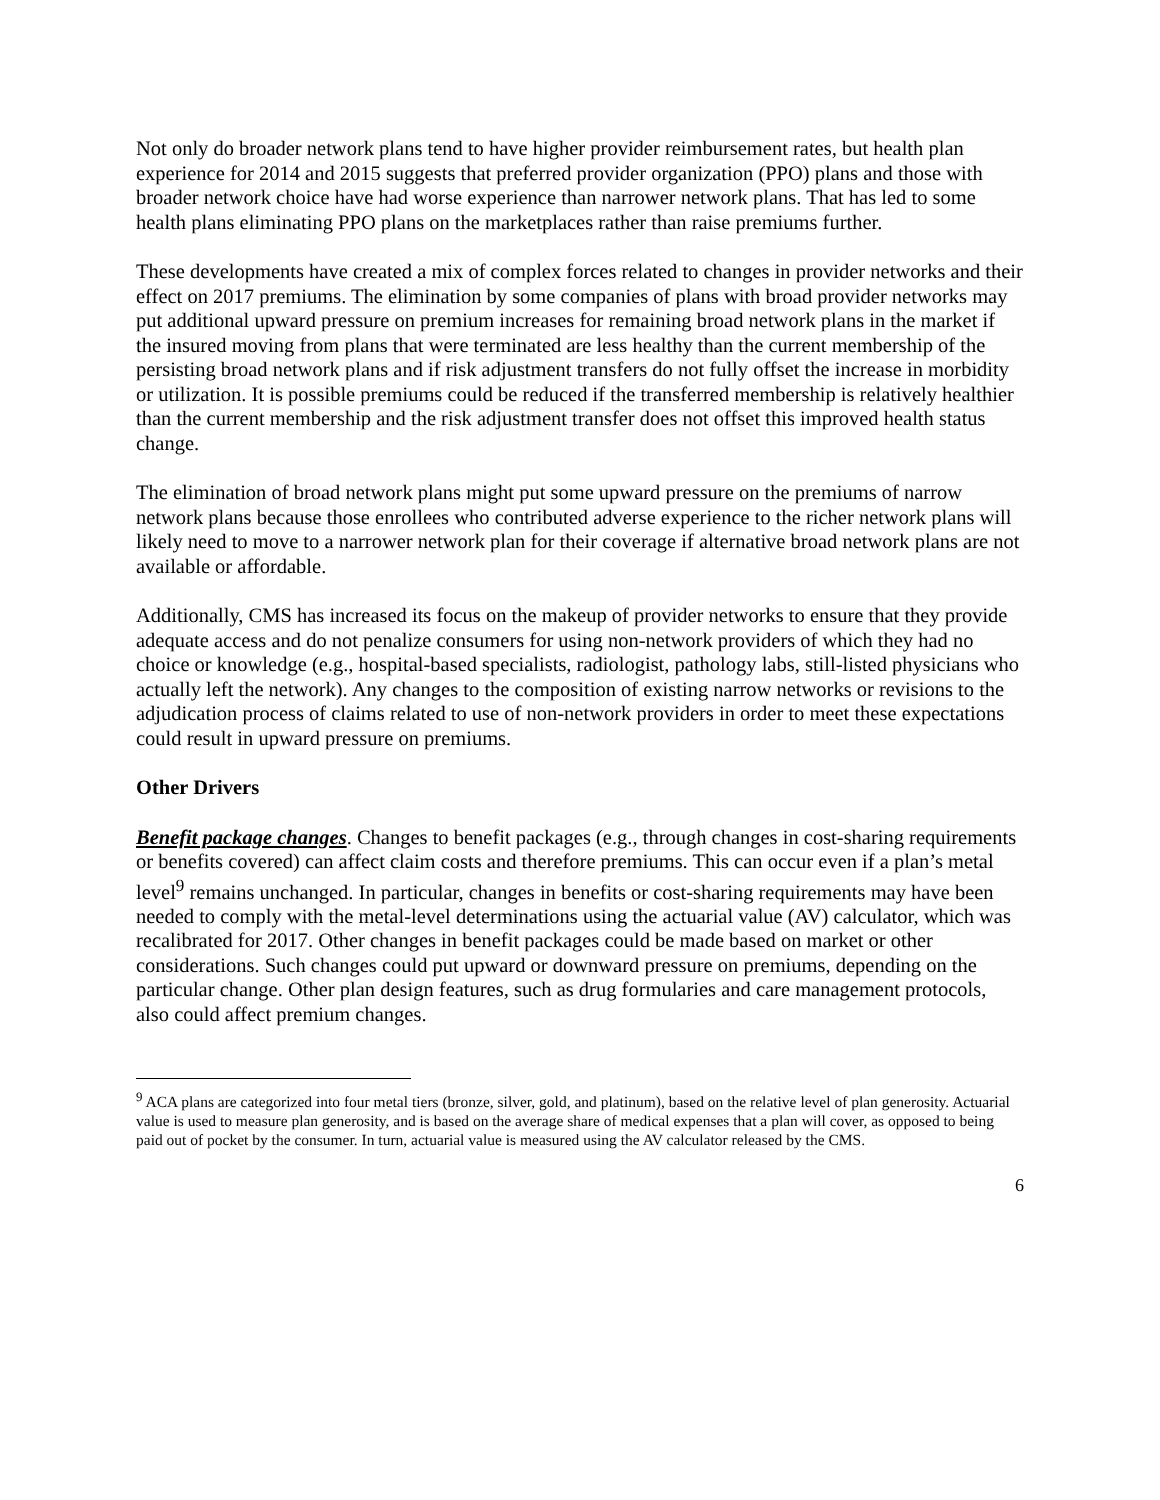Not only do broader network plans tend to have higher provider reimbursement rates, but health plan experience for 2014 and 2015 suggests that preferred provider organization (PPO) plans and those with broader network choice have had worse experience than narrower network plans. That has led to some health plans eliminating PPO plans on the marketplaces rather than raise premiums further.
These developments have created a mix of complex forces related to changes in provider networks and their effect on 2017 premiums. The elimination by some companies of plans with broad provider networks may put additional upward pressure on premium increases for remaining broad network plans in the market if the insured moving from plans that were terminated are less healthy than the current membership of the persisting broad network plans and if risk adjustment transfers do not fully offset the increase in morbidity or utilization. It is possible premiums could be reduced if the transferred membership is relatively healthier than the current membership and the risk adjustment transfer does not offset this improved health status change.
The elimination of broad network plans might put some upward pressure on the premiums of narrow network plans because those enrollees who contributed adverse experience to the richer network plans will likely need to move to a narrower network plan for their coverage if alternative broad network plans are not available or affordable.
Additionally, CMS has increased its focus on the makeup of provider networks to ensure that they provide adequate access and do not penalize consumers for using non-network providers of which they had no choice or knowledge (e.g., hospital-based specialists, radiologist, pathology labs, still-listed physicians who actually left the network). Any changes to the composition of existing narrow networks or revisions to the adjudication process of claims related to use of non-network providers in order to meet these expectations could result in upward pressure on premiums.
Other Drivers
Benefit package changes. Changes to benefit packages (e.g., through changes in cost-sharing requirements or benefits covered) can affect claim costs and therefore premiums. This can occur even if a plan’s metal level<sup>9</sup> remains unchanged. In particular, changes in benefits or cost-sharing requirements may have been needed to comply with the metal-level determinations using the actuarial value (AV) calculator, which was recalibrated for 2017. Other changes in benefit packages could be made based on market or other considerations. Such changes could put upward or downward pressure on premiums, depending on the particular change. Other plan design features, such as drug formularies and care management protocols, also could affect premium changes.
<sup>9</sup> ACA plans are categorized into four metal tiers (bronze, silver, gold, and platinum), based on the relative level of plan generosity. Actuarial value is used to measure plan generosity, and is based on the average share of medical expenses that a plan will cover, as opposed to being paid out of pocket by the consumer. In turn, actuarial value is measured using the AV calculator released by the CMS.
6